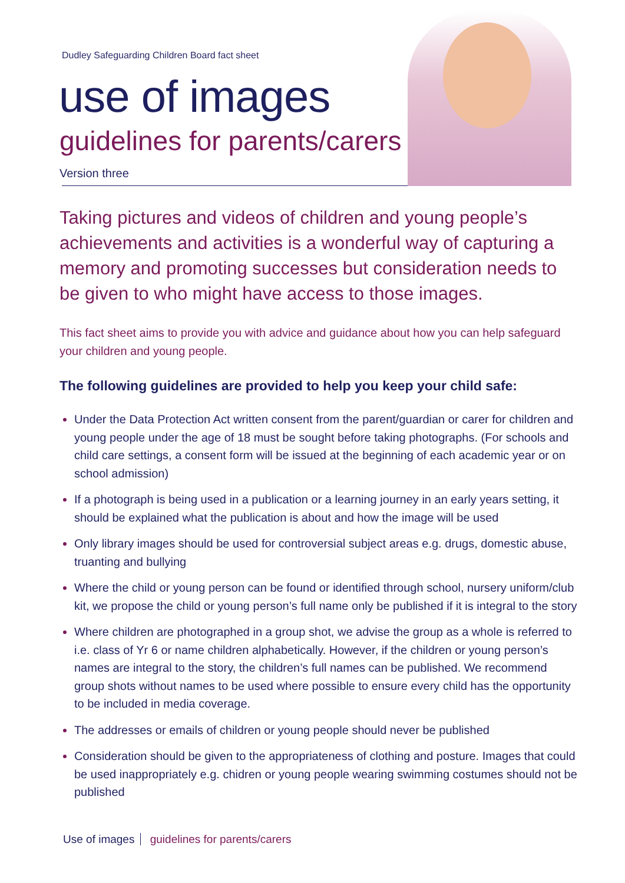Dudley Safeguarding Children Board fact sheet
use of images
guidelines for parents/carers
Version three
Taking pictures and videos of children and young people’s achievements and activities is a wonderful way of capturing a memory and promoting successes but consideration needs to be given to who might have access to those images.
This fact sheet aims to provide you with advice and guidance about how you can help safeguard your children and young people.
The following guidelines are provided to help you keep your child safe:
Under the Data Protection Act written consent from the parent/guardian or carer for children and young people under the age of 18 must be sought before taking photographs. (For schools and child care settings, a consent form will be issued at the beginning of each academic year or on school admission)
If a photograph is being used in a publication or a learning journey in an early years setting, it should be explained what the publication is about and how the image will be used
Only library images should be used for controversial subject areas e.g. drugs, domestic abuse, truanting and bullying
Where the child or young person can be found or identified through school, nursery uniform/club kit, we propose the child or young person’s full name only be published if it is integral to the story
Where children are photographed in a group shot, we advise the group as a whole is referred to i.e. class of Yr 6 or name children alphabetically. However, if the children or young person’s names are integral to the story, the children’s full names can be published. We recommend group shots without names to be used where possible to ensure every child has the opportunity to be included in media coverage.
The addresses or emails of children or young people should never be published
Consideration should be given to the appropriateness of clothing and posture. Images that could be used inappropriately e.g. chidren or young people wearing swimming costumes should not be published
Use of images guidelines for parents/carers